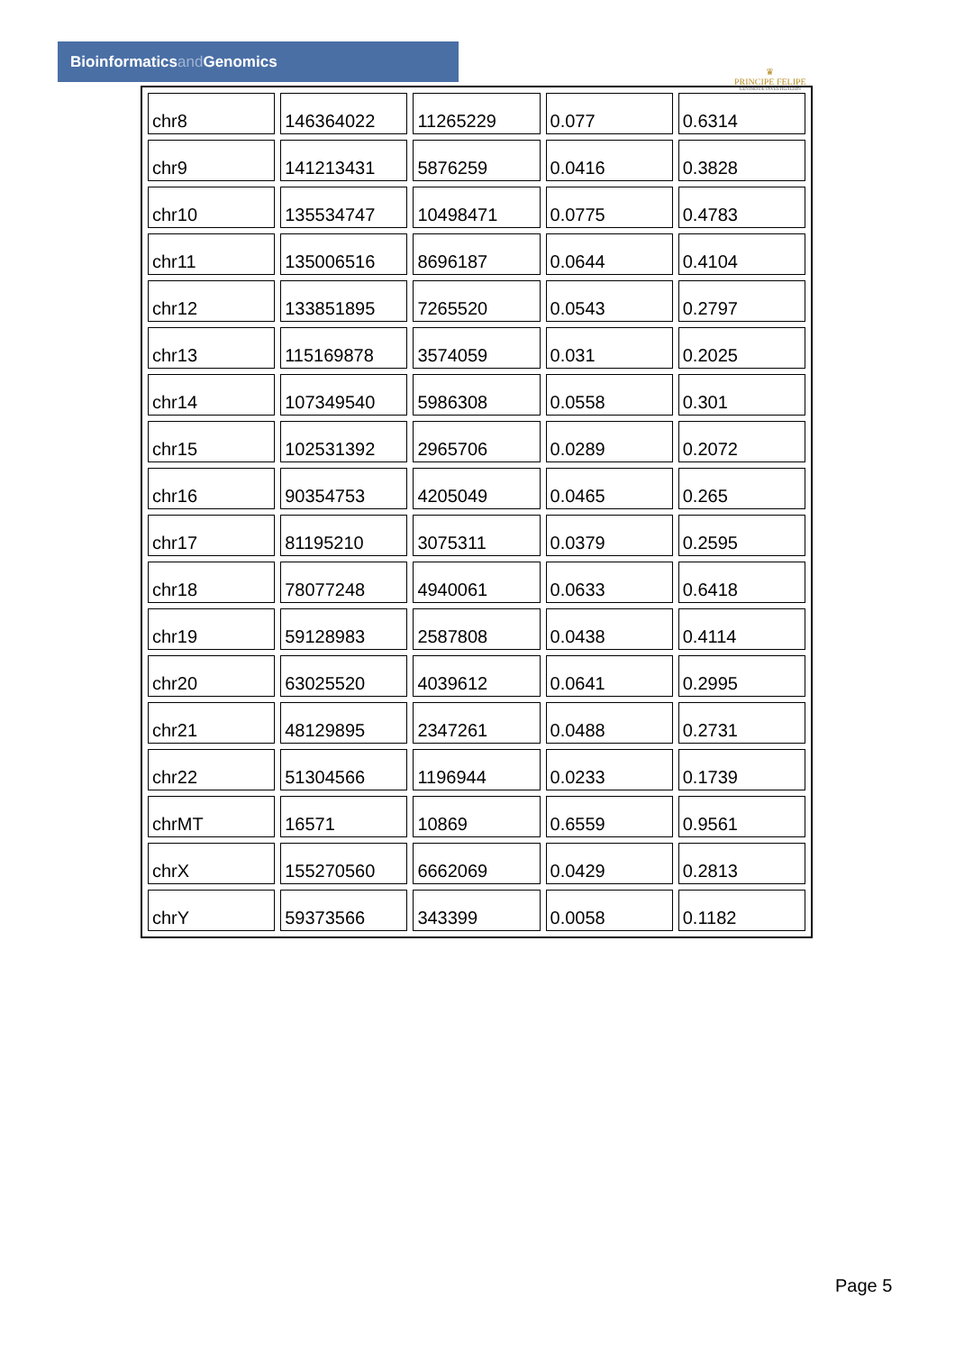Bioinformaticsand Genomics
♛
PRINCIPE FELIPE
CENTRO DE INVESTIGACION
| chr8 | 146364022 | 11265229 | 0.077 | 0.6314 |
| chr9 | 141213431 | 5876259 | 0.0416 | 0.3828 |
| chr10 | 135534747 | 10498471 | 0.0775 | 0.4783 |
| chr11 | 135006516 | 8696187 | 0.0644 | 0.4104 |
| chr12 | 133851895 | 7265520 | 0.0543 | 0.2797 |
| chr13 | 115169878 | 3574059 | 0.031 | 0.2025 |
| chr14 | 107349540 | 5986308 | 0.0558 | 0.301 |
| chr15 | 102531392 | 2965706 | 0.0289 | 0.2072 |
| chr16 | 90354753 | 4205049 | 0.0465 | 0.265 |
| chr17 | 81195210 | 3075311 | 0.0379 | 0.2595 |
| chr18 | 78077248 | 4940061 | 0.0633 | 0.6418 |
| chr19 | 59128983 | 2587808 | 0.0438 | 0.4114 |
| chr20 | 63025520 | 4039612 | 0.0641 | 0.2995 |
| chr21 | 48129895 | 2347261 | 0.0488 | 0.2731 |
| chr22 | 51304566 | 1196944 | 0.0233 | 0.1739 |
| chrMT | 16571 | 10869 | 0.6559 | 0.9561 |
| chrX | 155270560 | 6662069 | 0.0429 | 0.2813 |
| chrY | 59373566 | 343399 | 0.0058 | 0.1182 |
Page 5